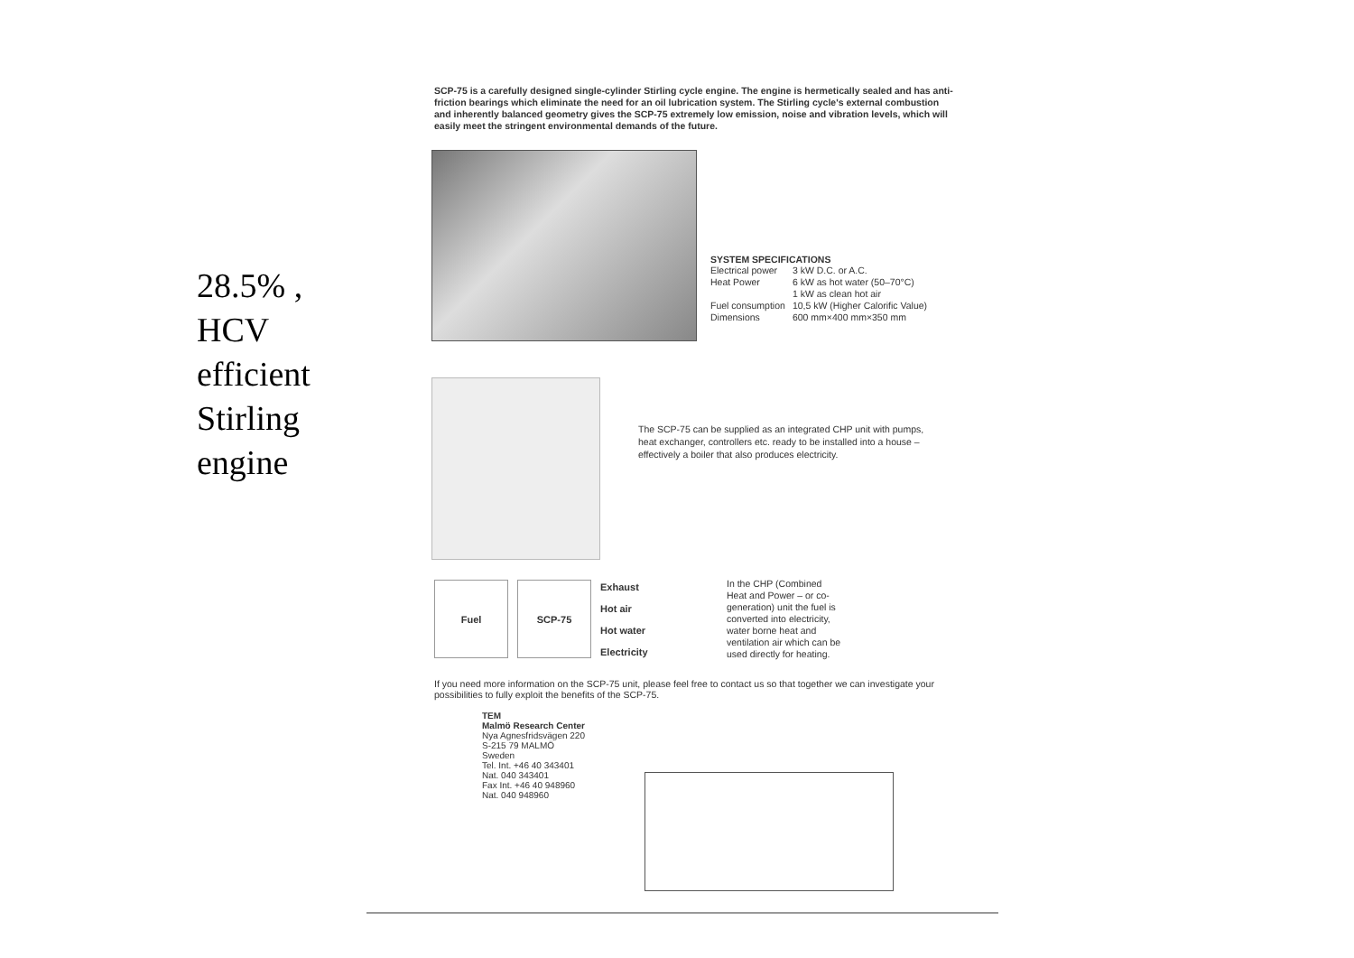28.5% , HCV efficient Stirling engine
SCP-75 is a carefully designed single-cylinder Stirling cycle engine. The engine is hermetically sealed and has anti-friction bearings which eliminate the need for an oil lubrication system. The Stirling cycle's external combustion and inherently balanced geometry gives the SCP-75 extremely low emission, noise and vibration levels, which will easily meet the stringent environmental demands of the future.
SYSTEM SPECIFICATIONS
| Electrical power | 3 kW D.C. or A.C. |
| Heat Power | 6 kW as hot water (50–70°C) |
| | 1 kW as clean hot air |
| Fuel consumption | 10,5 kW (Higher Calorific Value) |
| Dimensions | 600 mm×400 mm×350 mm |
The SCP-75 can be supplied as an integrated CHP unit with pumps, heat exchanger, controllers etc. ready to be installed into a house – effectively a boiler that also produces electricity.
Fuel SCP-75
Exhaust
Hot air
Hot water
Electricity
In the CHP (Combined Heat and Power – or co-generation) unit the fuel is converted into electricity, water borne heat and ventilation air which can be used directly for heating.
If you need more information on the SCP-75 unit, please feel free to contact us so that together we can investigate your possibilities to fully exploit the benefits of the SCP-75.
TEM
Malmö Research Center
Nya Agnesfridsvägen 220
S-215 79 MALMÖ
Sweden
Tel. Int. +46 40 343401
Nat. 040 343401
Fax Int. +46 40 948960
Nat. 040 948960